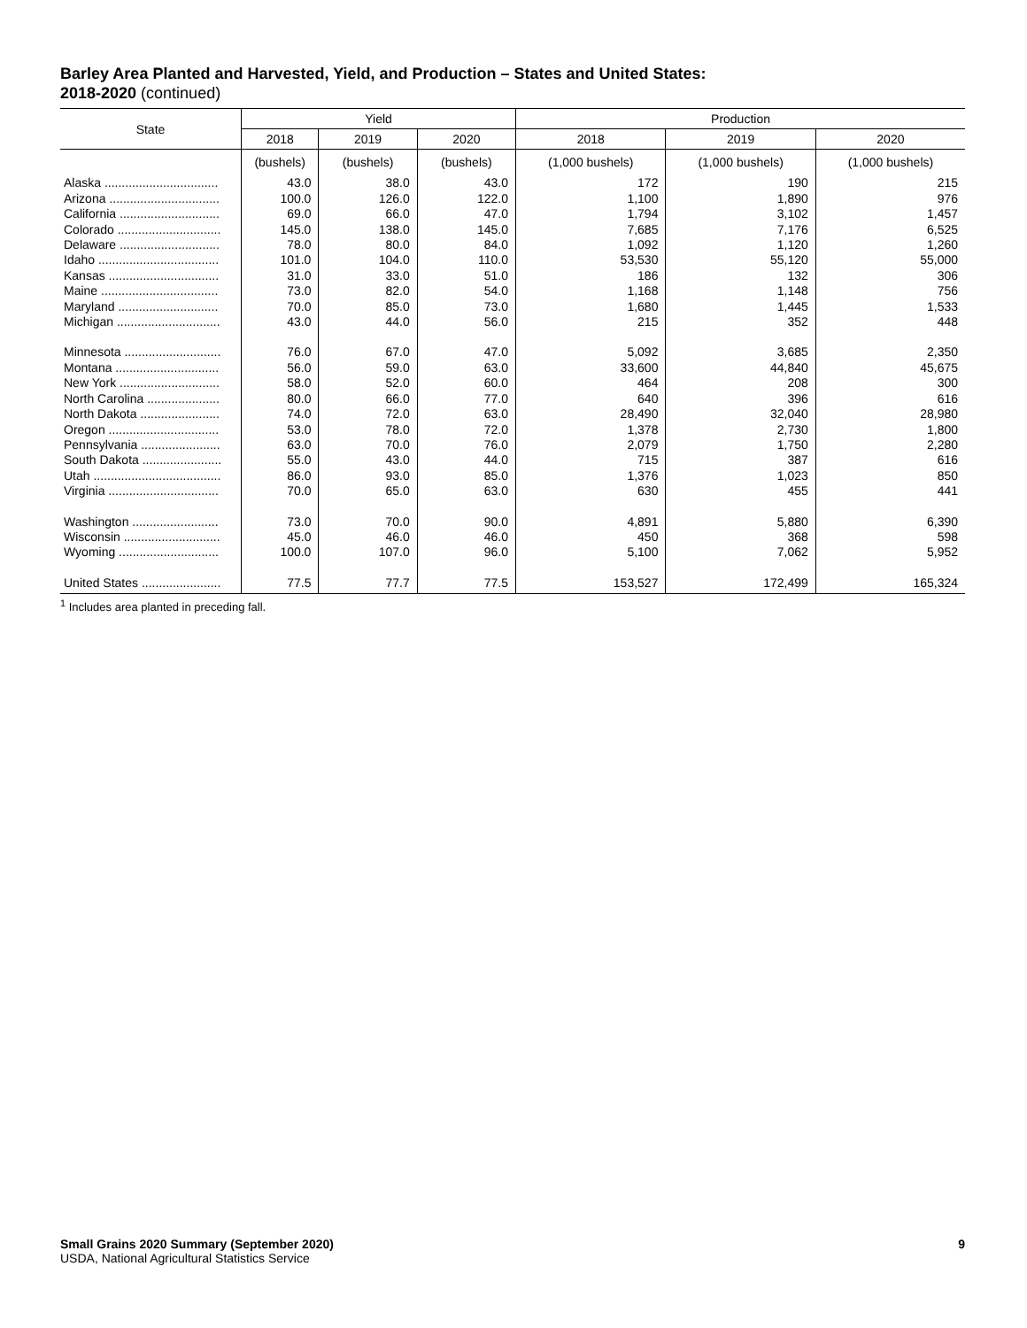Barley Area Planted and Harvested, Yield, and Production – States and United States:
2018-2020 (continued)
| State | Yield | | | Production | | |
| --- | --- | --- | --- | --- | --- | --- |
| | 2018 | 2019 | 2020 | 2018 | 2019 | 2020 |
| | (bushels) | (bushels) | (bushels) | (1,000 bushels) | (1,000 bushels) | (1,000 bushels) |
| Alaska ................................. | 43.0 | 38.0 | 43.0 | 172 | 190 | 215 |
| Arizona ................................ | 100.0 | 126.0 | 122.0 | 1,100 | 1,890 | 976 |
| California ............................. | 69.0 | 66.0 | 47.0 | 1,794 | 3,102 | 1,457 |
| Colorado .............................. | 145.0 | 138.0 | 145.0 | 7,685 | 7,176 | 6,525 |
| Delaware ............................. | 78.0 | 80.0 | 84.0 | 1,092 | 1,120 | 1,260 |
| Idaho ................................... | 101.0 | 104.0 | 110.0 | 53,530 | 55,120 | 55,000 |
| Kansas ................................ | 31.0 | 33.0 | 51.0 | 186 | 132 | 306 |
| Maine .................................. | 73.0 | 82.0 | 54.0 | 1,168 | 1,148 | 756 |
| Maryland ............................. | 70.0 | 85.0 | 73.0 | 1,680 | 1,445 | 1,533 |
| Michigan .............................. | 43.0 | 44.0 | 56.0 | 215 | 352 | 448 |
| Minnesota ............................ | 76.0 | 67.0 | 47.0 | 5,092 | 3,685 | 2,350 |
| Montana .............................. | 56.0 | 59.0 | 63.0 | 33,600 | 44,840 | 45,675 |
| New York ............................. | 58.0 | 52.0 | 60.0 | 464 | 208 | 300 |
| North Carolina ..................... | 80.0 | 66.0 | 77.0 | 640 | 396 | 616 |
| North Dakota ....................... | 74.0 | 72.0 | 63.0 | 28,490 | 32,040 | 28,980 |
| Oregon ................................ | 53.0 | 78.0 | 72.0 | 1,378 | 2,730 | 1,800 |
| Pennsylvania ....................... | 63.0 | 70.0 | 76.0 | 2,079 | 1,750 | 2,280 |
| South Dakota ....................... | 55.0 | 43.0 | 44.0 | 715 | 387 | 616 |
| Utah ..................................... | 86.0 | 93.0 | 85.0 | 1,376 | 1,023 | 850 |
| Virginia ................................ | 70.0 | 65.0 | 63.0 | 630 | 455 | 441 |
| Washington ......................... | 73.0 | 70.0 | 90.0 | 4,891 | 5,880 | 6,390 |
| Wisconsin ............................ | 45.0 | 46.0 | 46.0 | 450 | 368 | 598 |
| Wyoming ............................. | 100.0 | 107.0 | 96.0 | 5,100 | 7,062 | 5,952 |
| United States ....................... | 77.5 | 77.7 | 77.5 | 153,527 | 172,499 | 165,324 |
<sup>1</sup> Includes area planted in preceding fall.
Small Grains 2020 Summary (September 2020) 9
USDA, National Agricultural Statistics Service